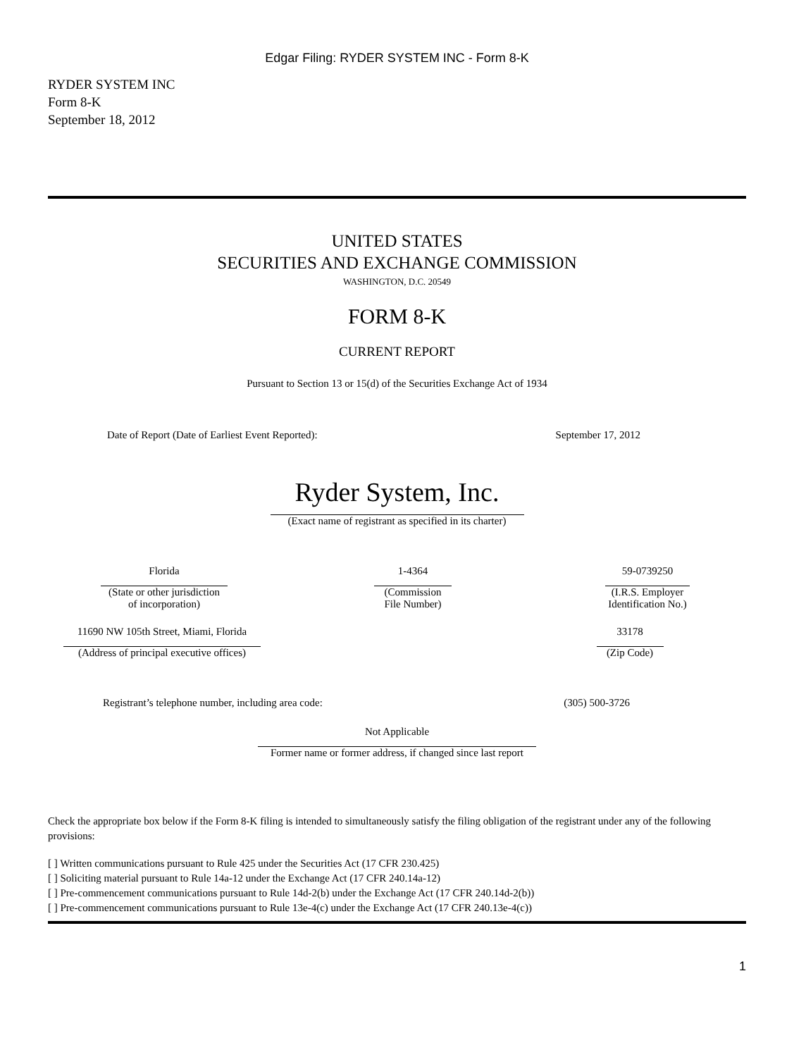Edgar Filing: RYDER SYSTEM INC - Form 8-K
RYDER SYSTEM INC
Form 8-K
September 18, 2012
UNITED STATES
SECURITIES AND EXCHANGE COMMISSION
WASHINGTON, D.C. 20549
FORM 8-K
CURRENT REPORT
Pursuant to Section 13 or 15(d) of the Securities Exchange Act of 1934
Date of Report (Date of Earliest Event Reported): September 17, 2012
Ryder System, Inc.
(Exact name of registrant as specified in its charter)
Florida
(State or other jurisdiction
of incorporation)
1-4364
(Commission
File Number)
59-0739250
(I.R.S. Employer
Identification No.)
11690 NW 105th Street, Miami, Florida
(Address of principal executive offices)
33178
(Zip Code)
Registrant’s telephone number, including area code: (305) 500-3726
Not Applicable
Former name or former address, if changed since last report
Check the appropriate box below if the Form 8-K filing is intended to simultaneously satisfy the filing obligation of the registrant under any of the following provisions:
[ ] Written communications pursuant to Rule 425 under the Securities Act (17 CFR 230.425)
[ ] Soliciting material pursuant to Rule 14a-12 under the Exchange Act (17 CFR 240.14a-12)
[ ] Pre-commencement communications pursuant to Rule 14d-2(b) under the Exchange Act (17 CFR 240.14d-2(b))
[ ] Pre-commencement communications pursuant to Rule 13e-4(c) under the Exchange Act (17 CFR 240.13e-4(c))
1